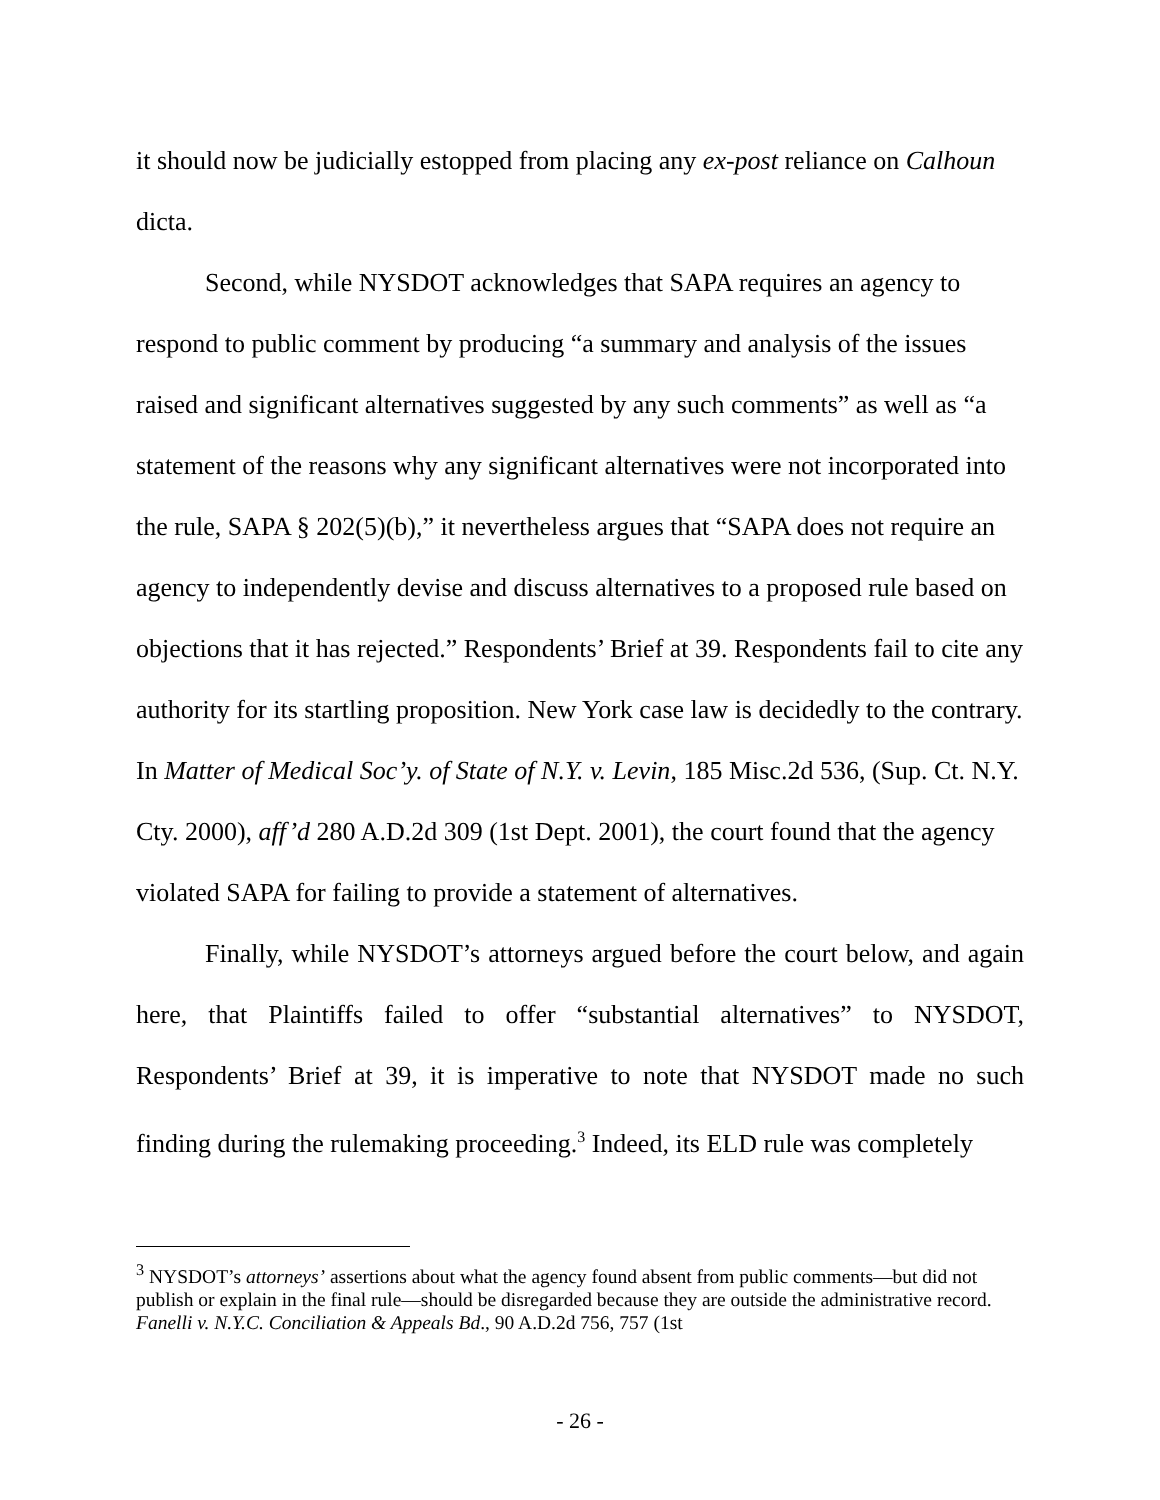it should now be judicially estopped from placing any ex-post reliance on Calhoun dicta.
Second, while NYSDOT acknowledges that SAPA requires an agency to respond to public comment by producing “a summary and analysis of the issues raised and significant alternatives suggested by any such comments” as well as “a statement of the reasons why any significant alternatives were not incorporated into the rule, SAPA § 202(5)(b),” it nevertheless argues that “SAPA does not require an agency to independently devise and discuss alternatives to a proposed rule based on objections that it has rejected.” Respondents’ Brief at 39. Respondents fail to cite any authority for its startling proposition. New York case law is decidedly to the contrary. In Matter of Medical Soc’y. of State of N.Y. v. Levin, 185 Misc.2d 536, (Sup. Ct. N.Y. Cty. 2000), aff’d 280 A.D.2d 309 (1st Dept. 2001), the court found that the agency violated SAPA for failing to provide a statement of alternatives.
Finally, while NYSDOT’s attorneys argued before the court below, and again here, that Plaintiffs failed to offer “substantial alternatives” to NYSDOT, Respondents’ Brief at 39, it is imperative to note that NYSDOT made no such finding during the rulemaking proceeding.<sup>3</sup> Indeed, its ELD rule was completely
<sup>3</sup> NYSDOT’s attorneys’ assertions about what the agency found absent from public comments—but did not publish or explain in the final rule—should be disregarded because they are outside the administrative record. Fanelli v. N.Y.C. Conciliation & Appeals Bd., 90 A.D.2d 756, 757 (1st
- 26 -